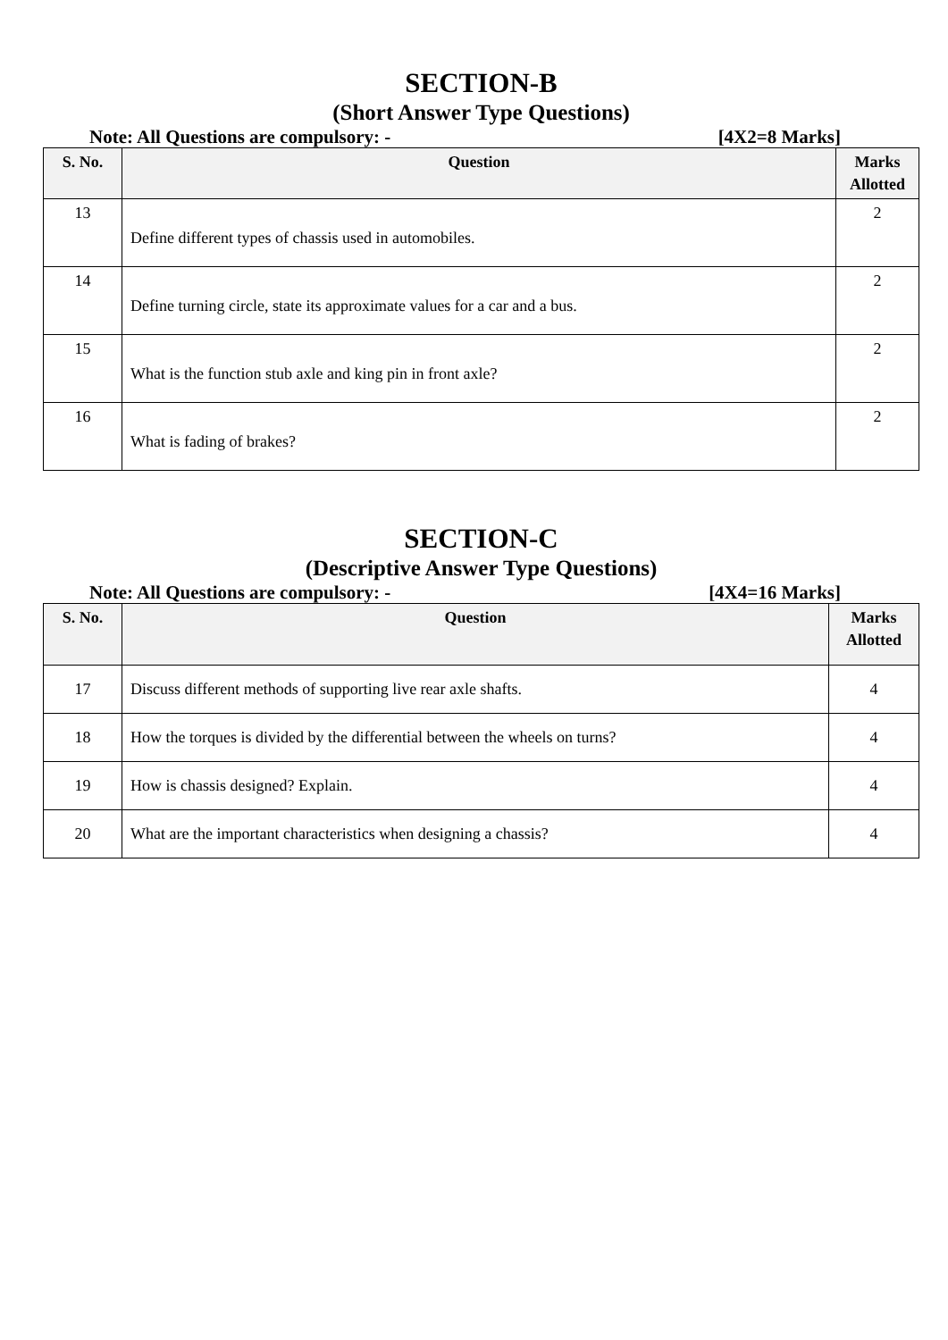SECTION-B
(Short Answer Type Questions)
Note: All Questions are compulsory: - [4X2=8 Marks]
| S. No. | Question | Marks Allotted |
| --- | --- | --- |
| 13 | Define different types of chassis used in automobiles. | 2 |
| 14 | Define turning circle, state its approximate values for a car and a bus. | 2 |
| 15 | What is the function stub axle and king pin in front axle? | 2 |
| 16 | What is fading of brakes? | 2 |
SECTION-C
(Descriptive Answer Type Questions)
Note: All Questions are compulsory: - [4X4=16 Marks]
| S. No. | Question | Marks Allotted |
| --- | --- | --- |
| 17 | Discuss different methods of supporting live rear axle shafts. | 4 |
| 18 | How the torques is divided by the differential between the wheels on turns? | 4 |
| 19 | How is chassis designed? Explain. | 4 |
| 20 | What are the important characteristics when designing a chassis? | 4 |